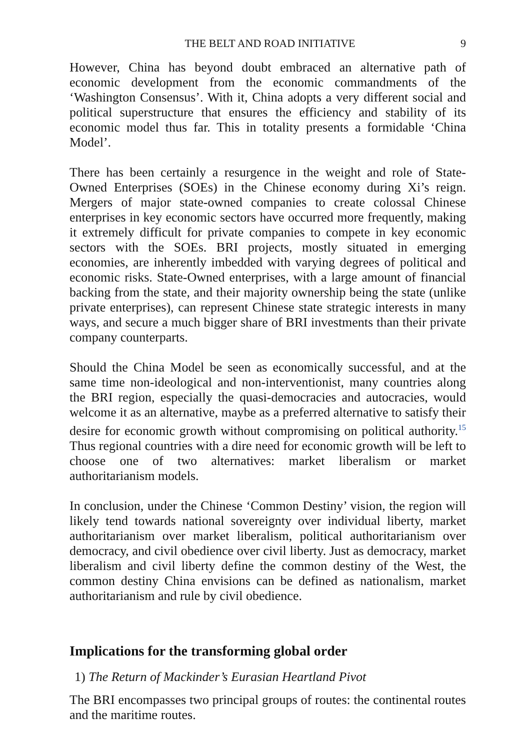THE BELT AND ROAD INITIATIVE 9
However, China has beyond doubt embraced an alternative path of economic development from the economic commandments of the ‘Washington Consensus’. With it, China adopts a very different social and political superstructure that ensures the efficiency and stability of its economic model thus far. This in totality presents a formidable ‘China Model’.
There has been certainly a resurgence in the weight and role of State-Owned Enterprises (SOEs) in the Chinese economy during Xi’s reign. Mergers of major state-owned companies to create colossal Chinese enterprises in key economic sectors have occurred more frequently, making it extremely difficult for private companies to compete in key economic sectors with the SOEs. BRI projects, mostly situated in emerging economies, are inherently imbedded with varying degrees of political and economic risks. State-Owned enterprises, with a large amount of financial backing from the state, and their majority ownership being the state (unlike private enterprises), can represent Chinese state strategic interests in many ways, and secure a much bigger share of BRI investments than their private company counterparts.
Should the China Model be seen as economically successful, and at the same time non-ideological and non-interventionist, many countries along the BRI region, especially the quasi-democracies and autocracies, would welcome it as an alternative, maybe as a preferred alternative to satisfy their desire for economic growth without compromising on political authority.<sup>15</sup> Thus regional countries with a dire need for economic growth will be left to choose one of two alternatives: market liberalism or market authoritarianism models.
In conclusion, under the Chinese ‘Common Destiny’ vision, the region will likely tend towards national sovereignty over individual liberty, market authoritarianism over market liberalism, political authoritarianism over democracy, and civil obedience over civil liberty. Just as democracy, market liberalism and civil liberty define the common destiny of the West, the common destiny China envisions can be defined as nationalism, market authoritarianism and rule by civil obedience.
Implications for the transforming global order
1) The Return of Mackinder’s Eurasian Heartland Pivot
The BRI encompasses two principal groups of routes: the continental routes and the maritime routes.